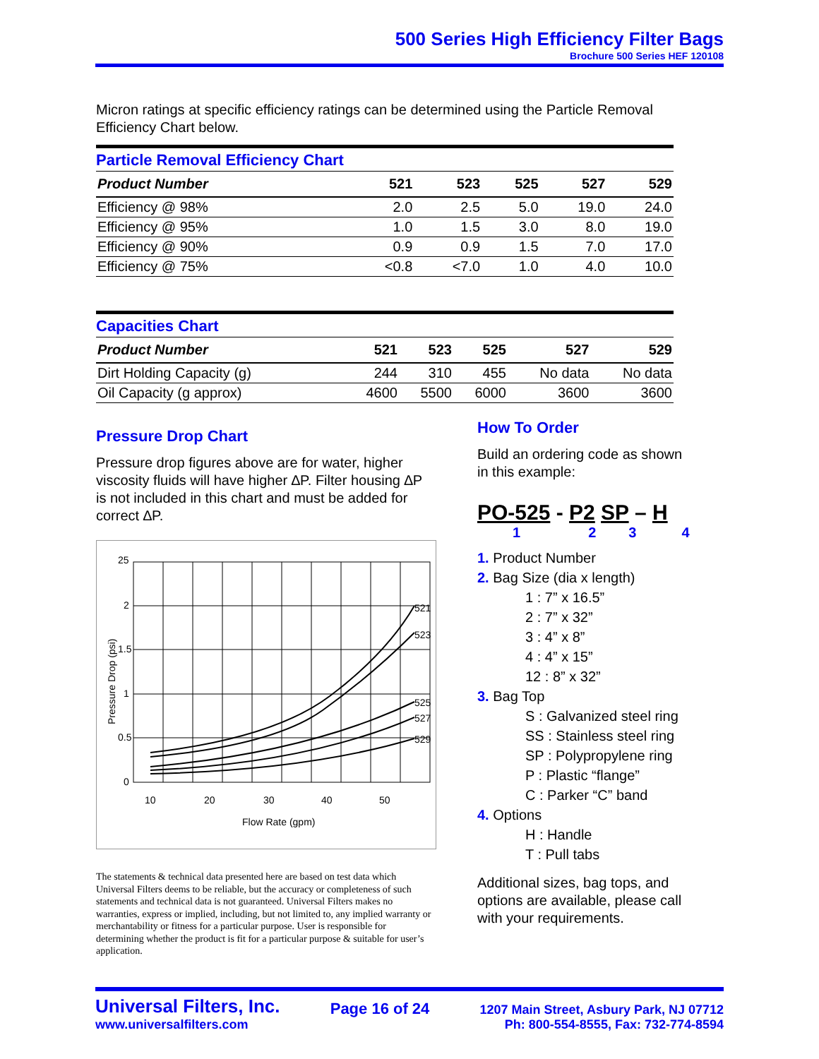500 Series High Efficiency Filter Bags
Brochure 500 Series HEF 120108
Micron ratings at specific efficiency ratings can be determined using the Particle Removal Efficiency Chart below.
Particle Removal Efficiency Chart
| Product Number | 521 | 523 | 525 | 527 | 529 |
| --- | --- | --- | --- | --- | --- |
| Efficiency @ 98% | 2.0 | 2.5 | 5.0 | 19.0 | 24.0 |
| Efficiency @ 95% | 1.0 | 1.5 | 3.0 | 8.0 | 19.0 |
| Efficiency @ 90% | 0.9 | 0.9 | 1.5 | 7.0 | 17.0 |
| Efficiency @ 75% | <0.8 | <7.0 | 1.0 | 4.0 | 10.0 |
Capacities Chart
| Product Number | 521 | 523 | 525 | 527 | 529 |
| --- | --- | --- | --- | --- | --- |
| Dirt Holding Capacity (g) | 244 | 310 | 455 | No data | No data |
| Oil Capacity (g approx) | 4600 | 5500 | 6000 | 3600 | 3600 |
Pressure Drop Chart
Pressure drop figures above are for water, higher viscosity fluids will have higher ∆P. Filter housing ∆P is not included in this chart and must be added for correct ∆P.
25
2
1.5
1
0.5
0
10
20
30
40
50
Flow Rate (gpm)
Pressure Drop (psi)
521
523
525
527
529
The statements & technical data presented here are based on test data which Universal Filters deems to be reliable, but the accuracy or completeness of such statements and technical data is not guaranteed. Universal Filters makes no warranties, express or implied, including, but not limited to, any implied warranty or merchantability or fitness for a particular purpose. User is responsible for determining whether the product is fit for a particular purpose & suitable for user’s application.
How To Order
Build an ordering code as shown in this example:
PO-525 - P2 SP – H
1234
1. Product Number
2. Bag Size (dia x length)
1 : 7” x 16.5”
2 : 7” x 32”
3 : 4” x 8”
4 : 4” x 15”
12 : 8” x 32”
3. Bag Top
S : Galvanized steel ring
SS : Stainless steel ring
SP : Polypropylene ring
P : Plastic “flange”
C : Parker “C” band
4. Options
H : Handle
T : Pull tabs
Additional sizes, bag tops, and options are available, please call with your requirements.
Universal Filters, Inc.
www.universalfilters.com
Page 16 of 24
1207 Main Street, Asbury Park, NJ 07712
Ph: 800-554-8555, Fax: 732-774-8594